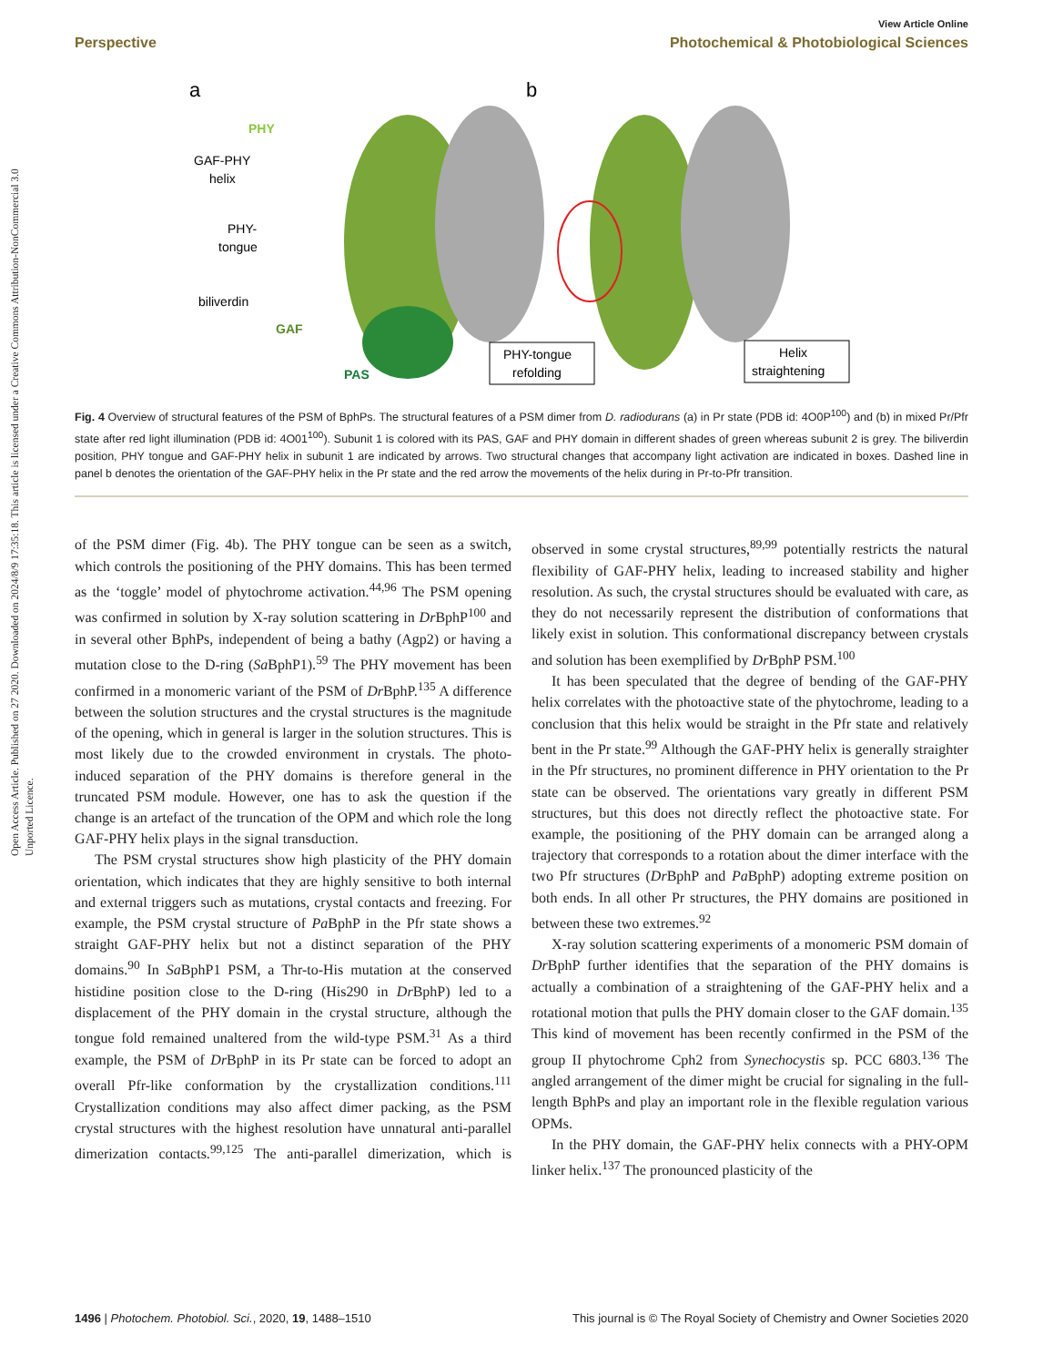Open Access Article. Published on 27 2020. Downloaded on 2024/8/9 17:35:18. This article is licensed under a Creative Commons Attribution-NonCommercial 3.0 Unported Licence.
View Article Online
Perspective Photochemical & Photobiological Sciences
a
b
PHY
GAF-PHY
helix
PHY-
tongue
biliverdin
GAF
PAS
PHY-tongue
refolding
Helix
straightening
Fig. 4 Overview of structural features of the PSM of BphPs. The structural features of a PSM dimer from D. radiodurans (a) in Pr state (PDB id: 4O0P<sup>100</sup>) and (b) in mixed Pr/Pfr state after red light illumination (PDB id: 4O01<sup>100</sup>). Subunit 1 is colored with its PAS, GAF and PHY domain in different shades of green whereas subunit 2 is grey. The biliverdin position, PHY tongue and GAF-PHY helix in subunit 1 are indicated by arrows. Two structural changes that accompany light activation are indicated in boxes. Dashed line in panel b denotes the orientation of the GAF-PHY helix in the Pr state and the red arrow the movements of the helix during in Pr-to-Pfr transition.
of the PSM dimer (Fig. 4b). The PHY tongue can be seen as a switch, which controls the positioning of the PHY domains. This has been termed as the ‘toggle’ model of phytochrome activation.<sup>44,96</sup> The PSM opening was confirmed in solution by X-ray solution scattering in Dr BphP<sup>100</sup> and in several other BphPs, independent of being a bathy (Agp2) or having a mutation close to the D-ring (Sa BphP1).<sup>59</sup> The PHY movement has been confirmed in a monomeric variant of the PSM of Dr BphP.<sup>135</sup> A difference between the solution structures and the crystal structures is the magnitude of the opening, which in general is larger in the solution structures. This is most likely due to the crowded environment in crystals. The photo-induced separation of the PHY domains is therefore general in the truncated PSM module. However, one has to ask the question if the change is an artefact of the truncation of the OPM and which role the long GAF-PHY helix plays in the signal transduction.
The PSM crystal structures show high plasticity of the PHY domain orientation, which indicates that they are highly sensitive to both internal and external triggers such as mutations, crystal contacts and freezing. For example, the PSM crystal structure of Pa BphP in the Pfr state shows a straight GAF-PHY helix but not a distinct separation of the PHY domains.<sup>90</sup> In Sa BphP1 PSM, a Thr-to-His mutation at the conserved histidine position close to the D-ring (His290 in Dr BphP) led to a displacement of the PHY domain in the crystal structure, although the tongue fold remained unaltered from the wild-type PSM.<sup>31</sup> As a third example, the PSM of Dr BphP in its Pr state can be forced to adopt an overall Pfr-like conformation by the crystallization conditions.<sup>111</sup> Crystallization conditions may also affect dimer packing, as the PSM crystal structures with the highest resolution have unnatural anti-parallel dimerization contacts.<sup>99,125</sup> The anti-parallel dimerization, which is observed in some crystal structures,<sup>89,99</sup> potentially restricts the natural flexibility of GAF-PHY helix, leading to increased stability and higher resolution. As such, the crystal structures should be evaluated with care, as they do not necessarily represent the distribution of conformations that likely exist in solution. This conformational discrepancy between crystals and solution has been exemplified by Dr BphP PSM.<sup>100</sup>
It has been speculated that the degree of bending of the GAF-PHY helix correlates with the photoactive state of the phytochrome, leading to a conclusion that this helix would be straight in the Pfr state and relatively bent in the Pr state.<sup>99</sup> Although the GAF-PHY helix is generally straighter in the Pfr structures, no prominent difference in PHY orientation to the Pr state can be observed. The orientations vary greatly in different PSM structures, but this does not directly reflect the photoactive state. For example, the positioning of the PHY domain can be arranged along a trajectory that corresponds to a rotation about the dimer interface with the two Pfr structures (Dr BphP and Pa BphP) adopting extreme position on both ends. In all other Pr structures, the PHY domains are positioned in between these two extremes.<sup>92</sup>
X-ray solution scattering experiments of a monomeric PSM domain of Dr BphP further identifies that the separation of the PHY domains is actually a combination of a straightening of the GAF-PHY helix and a rotational motion that pulls the PHY domain closer to the GAF domain.<sup>135</sup> This kind of movement has been recently confirmed in the PSM of the group II phytochrome Cph2 from Synechocystis sp. PCC 6803.<sup>136</sup> The angled arrangement of the dimer might be crucial for signaling in the full-length BphPs and play an important role in the flexible regulation various OPMs.
In the PHY domain, the GAF-PHY helix connects with a PHY-OPM linker helix.<sup>137</sup> The pronounced plasticity of the
1496 | Photochem. Photobiol. Sci., 2020, 19, 1488–1510 This journal is © The Royal Society of Chemistry and Owner Societies 2020